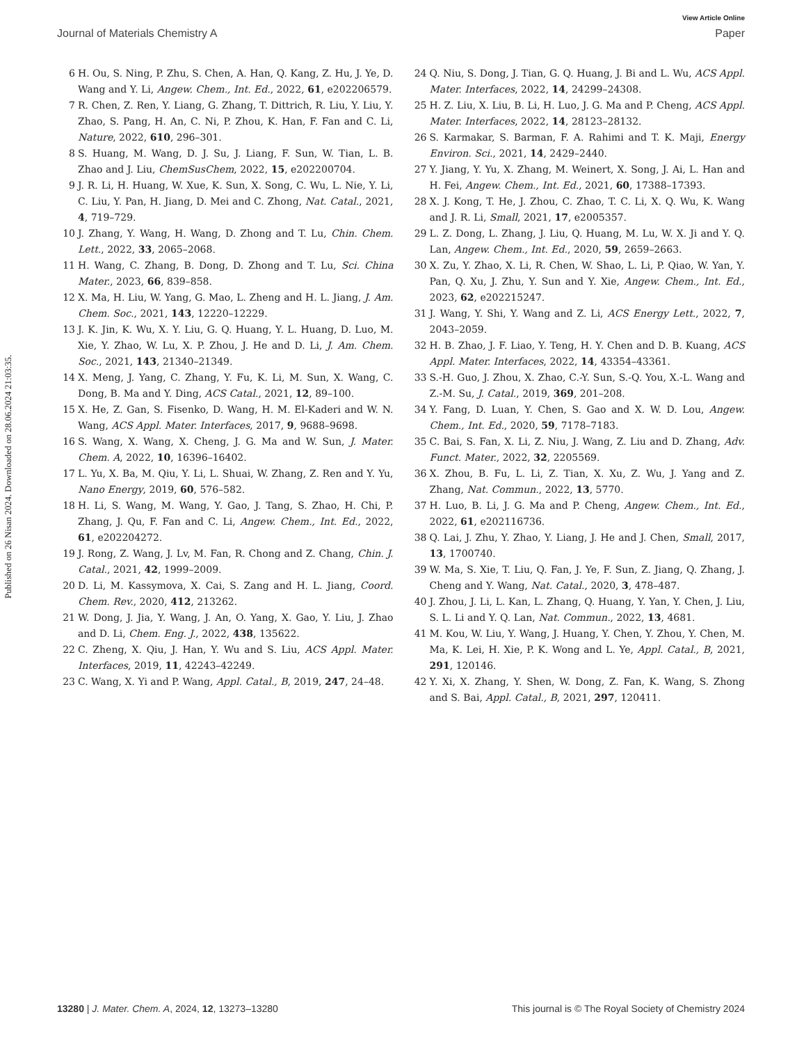Published on 26 Nisan 2024. Downloaded on 28.06.2024 21:03:35.
View Article Online
Journal of Materials Chemistry A Paper
6 H. Ou, S. Ning, P. Zhu, S. Chen, A. Han, Q. Kang, Z. Hu, J. Ye, D. Wang and Y. Li, Angew. Chem., Int. Ed., 2022, 61, e202206579.
7 R. Chen, Z. Ren, Y. Liang, G. Zhang, T. Dittrich, R. Liu, Y. Liu, Y. Zhao, S. Pang, H. An, C. Ni, P. Zhou, K. Han, F. Fan and C. Li, Nature, 2022, 610, 296–301.
8 S. Huang, M. Wang, D. J. Su, J. Liang, F. Sun, W. Tian, L. B. Zhao and J. Liu, ChemSusChem, 2022, 15, e202200704.
9 J. R. Li, H. Huang, W. Xue, K. Sun, X. Song, C. Wu, L. Nie, Y. Li, C. Liu, Y. Pan, H. Jiang, D. Mei and C. Zhong, Nat. Catal., 2021, 4, 719–729.
10 J. Zhang, Y. Wang, H. Wang, D. Zhong and T. Lu, Chin. Chem. Lett., 2022, 33, 2065–2068.
11 H. Wang, C. Zhang, B. Dong, D. Zhong and T. Lu, Sci. China Mater., 2023, 66, 839–858.
12 X. Ma, H. Liu, W. Yang, G. Mao, L. Zheng and H. L. Jiang, J. Am. Chem. Soc., 2021, 143, 12220–12229.
13 J. K. Jin, K. Wu, X. Y. Liu, G. Q. Huang, Y. L. Huang, D. Luo, M. Xie, Y. Zhao, W. Lu, X. P. Zhou, J. He and D. Li, J. Am. Chem. Soc., 2021, 143, 21340–21349.
14 X. Meng, J. Yang, C. Zhang, Y. Fu, K. Li, M. Sun, X. Wang, C. Dong, B. Ma and Y. Ding, ACS Catal., 2021, 12, 89–100.
15 X. He, Z. Gan, S. Fisenko, D. Wang, H. M. El-Kaderi and W. N. Wang, ACS Appl. Mater. Interfaces, 2017, 9, 9688–9698.
16 S. Wang, X. Wang, X. Cheng, J. G. Ma and W. Sun, J. Mater. Chem. A, 2022, 10, 16396–16402.
17 L. Yu, X. Ba, M. Qiu, Y. Li, L. Shuai, W. Zhang, Z. Ren and Y. Yu, Nano Energy, 2019, 60, 576–582.
18 H. Li, S. Wang, M. Wang, Y. Gao, J. Tang, S. Zhao, H. Chi, P. Zhang, J. Qu, F. Fan and C. Li, Angew. Chem., Int. Ed., 2022, 61, e202204272.
19 J. Rong, Z. Wang, J. Lv, M. Fan, R. Chong and Z. Chang, Chin. J. Catal., 2021, 42, 1999–2009.
20 D. Li, M. Kassymova, X. Cai, S. Zang and H. L. Jiang, Coord. Chem. Rev., 2020, 412, 213262.
21 W. Dong, J. Jia, Y. Wang, J. An, O. Yang, X. Gao, Y. Liu, J. Zhao and D. Li, Chem. Eng. J., 2022, 438, 135622.
22 C. Zheng, X. Qiu, J. Han, Y. Wu and S. Liu, ACS Appl. Mater. Interfaces, 2019, 11, 42243–42249.
23 C. Wang, X. Yi and P. Wang, Appl. Catal., B, 2019, 247, 24–48.
24 Q. Niu, S. Dong, J. Tian, G. Q. Huang, J. Bi and L. Wu, ACS Appl. Mater. Interfaces, 2022, 14, 24299–24308.
25 H. Z. Liu, X. Liu, B. Li, H. Luo, J. G. Ma and P. Cheng, ACS Appl. Mater. Interfaces, 2022, 14, 28123–28132.
26 S. Karmakar, S. Barman, F. A. Rahimi and T. K. Maji, Energy Environ. Sci., 2021, 14, 2429–2440.
27 Y. Jiang, Y. Yu, X. Zhang, M. Weinert, X. Song, J. Ai, L. Han and H. Fei, Angew. Chem., Int. Ed., 2021, 60, 17388–17393.
28 X. J. Kong, T. He, J. Zhou, C. Zhao, T. C. Li, X. Q. Wu, K. Wang and J. R. Li, Small, 2021, 17, e2005357.
29 L. Z. Dong, L. Zhang, J. Liu, Q. Huang, M. Lu, W. X. Ji and Y. Q. Lan, Angew. Chem., Int. Ed., 2020, 59, 2659–2663.
30 X. Zu, Y. Zhao, X. Li, R. Chen, W. Shao, L. Li, P. Qiao, W. Yan, Y. Pan, Q. Xu, J. Zhu, Y. Sun and Y. Xie, Angew. Chem., Int. Ed., 2023, 62, e202215247.
31 J. Wang, Y. Shi, Y. Wang and Z. Li, ACS Energy Lett., 2022, 7, 2043–2059.
32 H. B. Zhao, J. F. Liao, Y. Teng, H. Y. Chen and D. B. Kuang, ACS Appl. Mater. Interfaces, 2022, 14, 43354–43361.
33 S.-H. Guo, J. Zhou, X. Zhao, C.-Y. Sun, S.-Q. You, X.-L. Wang and Z.-M. Su, J. Catal., 2019, 369, 201–208.
34 Y. Fang, D. Luan, Y. Chen, S. Gao and X. W. D. Lou, Angew. Chem., Int. Ed., 2020, 59, 7178–7183.
35 C. Bai, S. Fan, X. Li, Z. Niu, J. Wang, Z. Liu and D. Zhang, Adv. Funct. Mater., 2022, 32, 2205569.
36 X. Zhou, B. Fu, L. Li, Z. Tian, X. Xu, Z. Wu, J. Yang and Z. Zhang, Nat. Commun., 2022, 13, 5770.
37 H. Luo, B. Li, J. G. Ma and P. Cheng, Angew. Chem., Int. Ed., 2022, 61, e202116736.
38 Q. Lai, J. Zhu, Y. Zhao, Y. Liang, J. He and J. Chen, Small, 2017, 13, 1700740.
39 W. Ma, S. Xie, T. Liu, Q. Fan, J. Ye, F. Sun, Z. Jiang, Q. Zhang, J. Cheng and Y. Wang, Nat. Catal., 2020, 3, 478–487.
40 J. Zhou, J. Li, L. Kan, L. Zhang, Q. Huang, Y. Yan, Y. Chen, J. Liu, S. L. Li and Y. Q. Lan, Nat. Commun., 2022, 13, 4681.
41 M. Kou, W. Liu, Y. Wang, J. Huang, Y. Chen, Y. Zhou, Y. Chen, M. Ma, K. Lei, H. Xie, P. K. Wong and L. Ye, Appl. Catal., B, 2021, 291, 120146.
42 Y. Xi, X. Zhang, Y. Shen, W. Dong, Z. Fan, K. Wang, S. Zhong and S. Bai, Appl. Catal., B, 2021, 297, 120411.
13280 | J. Mater. Chem. A, 2024, 12, 13273–13280 This journal is © The Royal Society of Chemistry 2024